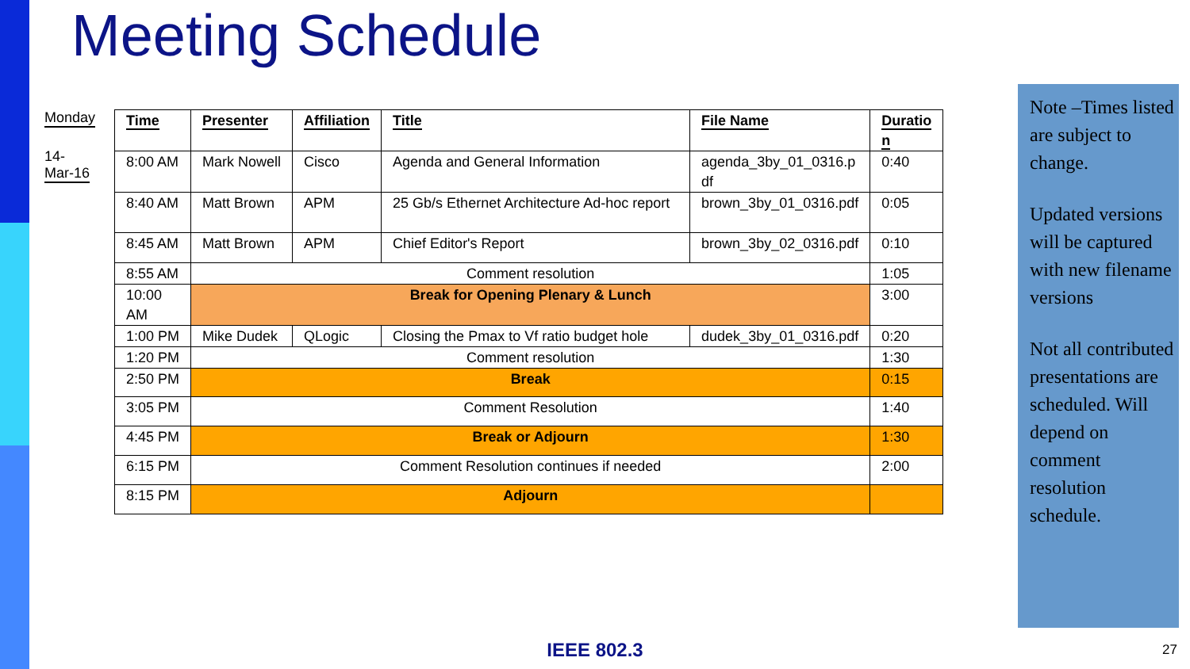Meeting Schedule
Monday
14-
Mar-16
| Time | Presenter | Affiliation | Title | File Name | Duratio n |
| --- | --- | --- | --- | --- | --- |
| 8:00 AM | Mark Nowell | Cisco | Agenda and General Information | agenda_3by_01_0316.p df | 0:40 |
| 8:40 AM | Matt Brown | APM | 25 Gb/s Ethernet Architecture Ad-hoc report | brown_3by_01_0316.pdf | 0:05 |
| 8:45 AM | Matt Brown | APM | Chief Editor's Report | brown_3by_02_0316.pdf | 0:10 |
| 8:55 AM | Comment resolution | | | | 1:05 |
| 10:00 AM | Break for Opening Plenary & Lunch | | | | 3:00 |
| 1:00 PM | Mike Dudek | QLogic | Closing the Pmax to Vf ratio budget hole | dudek_3by_01_0316.pdf | 0:20 |
| 1:20 PM | Comment resolution | | | | 1:30 |
| 2:50 PM | Break | | | | 0:15 |
| 3:05 PM | Comment Resolution | | | | 1:40 |
| 4:45 PM | Break or Adjourn | | | | 1:30 |
| 6:15 PM | Comment Resolution continues if needed | | | | 2:00 |
| 8:15 PM | Adjourn | | | | |
Note –Times listed are subject to change.
Updated versions will be captured with new filename versions
Not all contributed presentations are scheduled. Will depend on comment resolution schedule.
IEEE 802.3 27